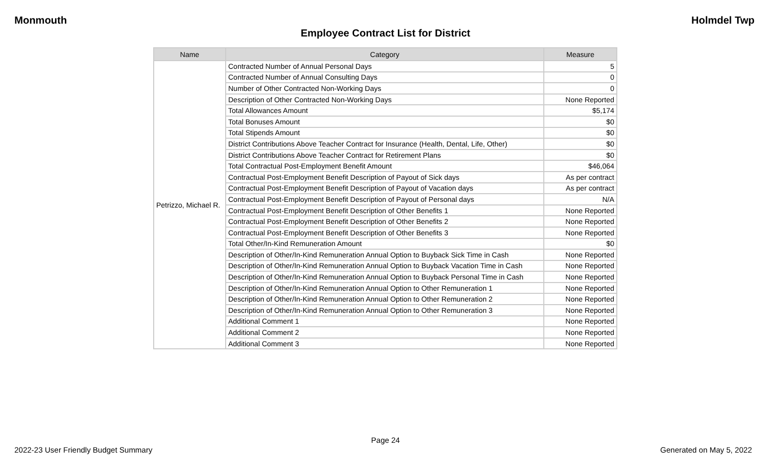Monmouth Holmdel Twp
Employee Contract List for District
| Name | Category | Measure |
| --- | --- | --- |
| Petrizzo, Michael R. | Contracted Number of Annual Personal Days | 5 |
| | Contracted Number of Annual Consulting Days | 0 |
| | Number of Other Contracted Non-Working Days | 0 |
| | Description of Other Contracted Non-Working Days | None Reported |
| | Total Allowances Amount | $5,174 |
| | Total Bonuses Amount | $0 |
| | Total Stipends Amount | $0 |
| | District Contributions Above Teacher Contract for Insurance (Health, Dental, Life, Other) | $0 |
| | District Contributions Above Teacher Contract for Retirement Plans | $0 |
| | Total Contractual Post-Employment Benefit Amount | $46,064 |
| | Contractual Post-Employment Benefit Description of Payout of Sick days | As per contract |
| | Contractual Post-Employment Benefit Description of Payout of Vacation days | As per contract |
| | Contractual Post-Employment Benefit Description of Payout of Personal days | N/A |
| | Contractual Post-Employment Benefit Description of Other Benefits 1 | None Reported |
| | Contractual Post-Employment Benefit Description of Other Benefits 2 | None Reported |
| | Contractual Post-Employment Benefit Description of Other Benefits 3 | None Reported |
| | Total Other/In-Kind Remuneration Amount | $0 |
| | Description of Other/In-Kind Remuneration Annual Option to Buyback Sick Time in Cash | None Reported |
| | Description of Other/In-Kind Remuneration Annual Option to Buyback Vacation Time in Cash | None Reported |
| | Description of Other/In-Kind Remuneration Annual Option to Buyback Personal Time in Cash | None Reported |
| | Description of Other/In-Kind Remuneration Annual Option to Other Remuneration 1 | None Reported |
| | Description of Other/In-Kind Remuneration Annual Option to Other Remuneration 2 | None Reported |
| | Description of Other/In-Kind Remuneration Annual Option to Other Remuneration 3 | None Reported |
| | Additional Comment 1 | None Reported |
| | Additional Comment 2 | None Reported |
| | Additional Comment 3 | None Reported |
Page 24
2022-23 User Friendly Budget Summary Generated on May 5, 2022